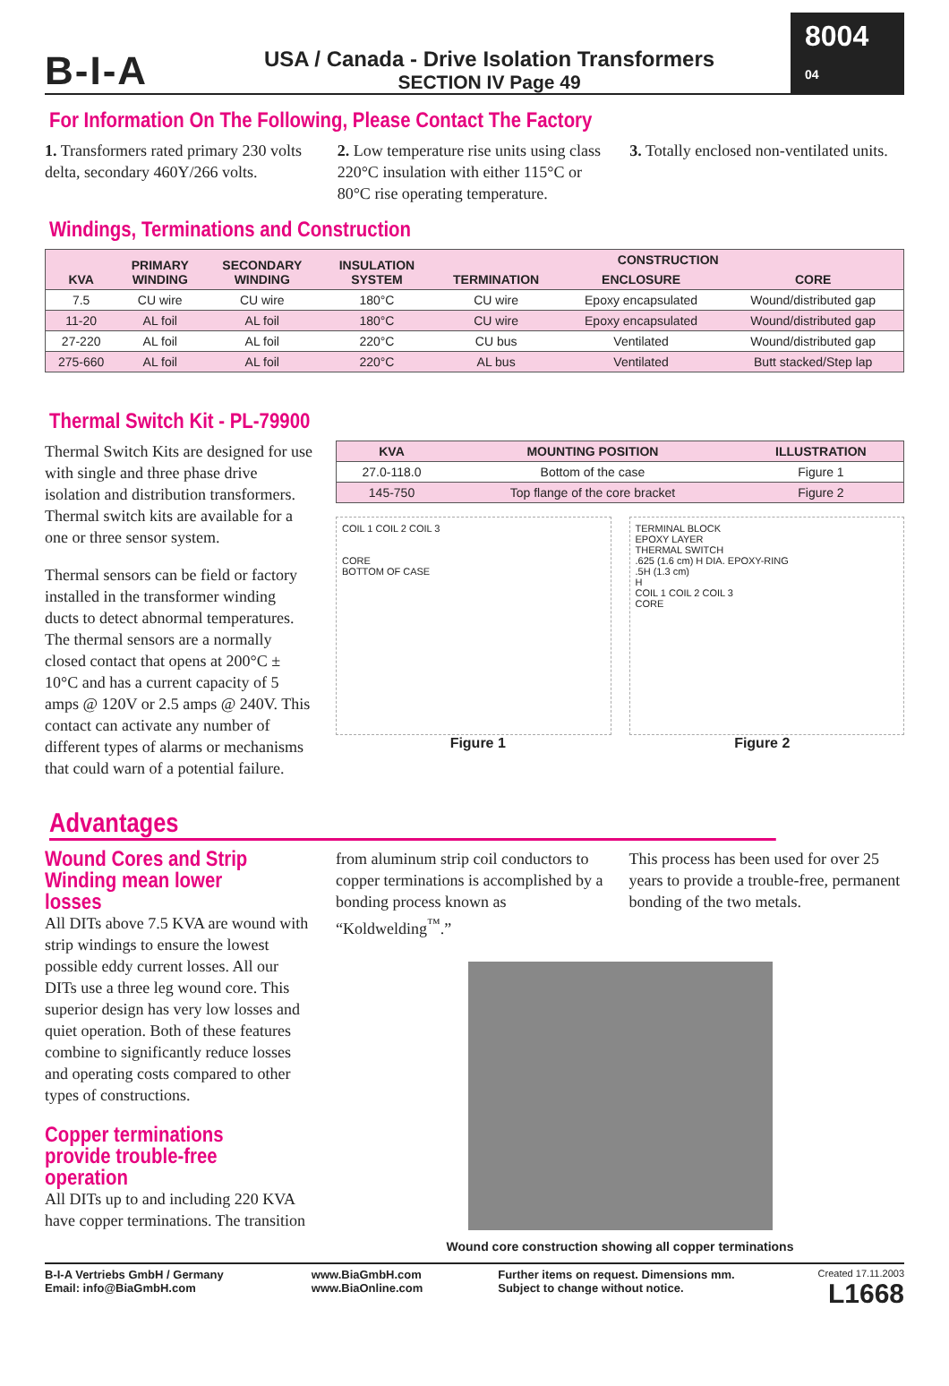B-I-A
USA / Canada - Drive Isolation Transformers
SECTION IV Page 49
8004 04
For Information On The Following, Please Contact The Factory
1. Transformers rated primary 230 volts delta, secondary 460Y/266 volts.
2. Low temperature rise units using class 220°C insulation with either 115°C or 80°C rise operating temperature.
3. Totally enclosed non-ventilated units.
Windings, Terminations and Construction
| KVA | PRIMARY WINDING | SECONDARY WINDING | INSULATION SYSTEM | CONSTRUCTION | | |
| --- | --- | --- | --- | --- | --- | --- |
| | | | | TERMINATION | ENCLOSURE | CORE |
| 7.5 | CU wire | CU wire | 180°C | CU wire | Epoxy encapsulated | Wound/distributed gap |
| 11-20 | AL foil | AL foil | 180°C | CU wire | Epoxy encapsulated | Wound/distributed gap |
| 27-220 | AL foil | AL foil | 220°C | CU bus | Ventilated | Wound/distributed gap |
| 275-660 | AL foil | AL foil | 220°C | AL bus | Ventilated | Butt stacked/Step lap |
Thermal Switch Kit - PL-79900
Thermal Switch Kits are designed for use with single and three phase drive isolation and distribution transformers. Thermal switch kits are available for a one or three sensor system.
Thermal sensors can be field or factory installed in the transformer winding ducts to detect abnormal temperatures. The thermal sensors are a normally closed contact that opens at 200°C ± 10°C and has a current capacity of 5 amps @ 120V or 2.5 amps @ 240V. This contact can activate any number of different types of alarms or mechanisms that could warn of a potential failure.
| KVA | MOUNTING POSITION | ILLUSTRATION |
| --- | --- | --- |
| 27.0-118.0 | Bottom of the case | Figure 1 |
| 145-750 | Top flange of the core bracket | Figure 2 |
COIL 1 COIL 2 COIL 3
CORE
BOTTOM OF CASE
TERMINAL BLOCK
EPOXY LAYER
THERMAL SWITCH
.625 (1.6 cm) H DIA. EPOXY-RING
.5H (1.3 cm)
H
COIL 1 COIL 2 COIL 3
CORE
Figure 1 Figure 2
Advantages
Wound Cores and Strip Winding mean lower losses
All DITs above 7.5 KVA are wound with strip windings to ensure the lowest possible eddy current losses. All our DITs use a three leg wound core. This superior design has very low losses and quiet operation. Both of these features combine to significantly reduce losses and operating costs compared to other types of constructions.
Copper terminations provide trouble-free operation
All DITs up to and including 220 KVA have copper terminations. The transition
from aluminum strip coil conductors to copper terminations is accomplished by a bonding process known as “Koldwelding<sup>™</sup>.”
This process has been used for over 25 years to provide a trouble-free, permanent bonding of the two metals.
Wound core construction showing all copper terminations
B-I-A Vertriebs GmbH / Germany
Email: info@BiaGmbH.com
www.BiaGmbH.com
www.BiaOnline.com
Further items on request. Dimensions mm.
Subject to change without notice.
Created 17.11.2003
L1668